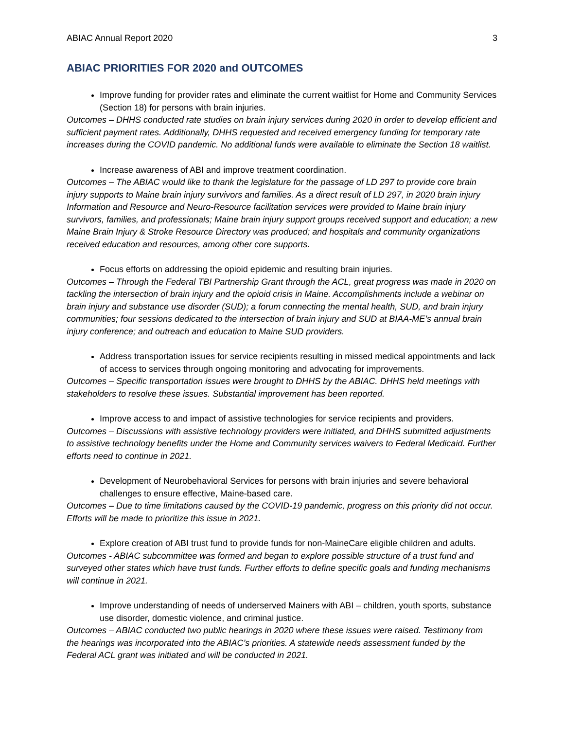ABIAC Annual Report 2020 3
ABIAC PRIORITIES FOR 2020 and OUTCOMES
Improve funding for provider rates and eliminate the current waitlist for Home and Community Services (Section 18) for persons with brain injuries.
Outcomes – DHHS conducted rate studies on brain injury services during 2020 in order to develop efficient and sufficient payment rates. Additionally, DHHS requested and received emergency funding for temporary rate increases during the COVID pandemic. No additional funds were available to eliminate the Section 18 waitlist.
Increase awareness of ABI and improve treatment coordination.
Outcomes – The ABIAC would like to thank the legislature for the passage of LD 297 to provide core brain injury supports to Maine brain injury survivors and families. As a direct result of LD 297, in 2020 brain injury Information and Resource and Neuro-Resource facilitation services were provided to Maine brain injury survivors, families, and professionals; Maine brain injury support groups received support and education; a new Maine Brain Injury & Stroke Resource Directory was produced; and hospitals and community organizations received education and resources, among other core supports.
Focus efforts on addressing the opioid epidemic and resulting brain injuries.
Outcomes – Through the Federal TBI Partnership Grant through the ACL, great progress was made in 2020 on tackling the intersection of brain injury and the opioid crisis in Maine. Accomplishments include a webinar on brain injury and substance use disorder (SUD); a forum connecting the mental health, SUD, and brain injury communities; four sessions dedicated to the intersection of brain injury and SUD at BIAA-ME’s annual brain injury conference; and outreach and education to Maine SUD providers.
Address transportation issues for service recipients resulting in missed medical appointments and lack of access to services through ongoing monitoring and advocating for improvements.
Outcomes – Specific transportation issues were brought to DHHS by the ABIAC. DHHS held meetings with stakeholders to resolve these issues. Substantial improvement has been reported.
Improve access to and impact of assistive technologies for service recipients and providers.
Outcomes – Discussions with assistive technology providers were initiated, and DHHS submitted adjustments to assistive technology benefits under the Home and Community services waivers to Federal Medicaid. Further efforts need to continue in 2021.
Development of Neurobehavioral Services for persons with brain injuries and severe behavioral challenges to ensure effective, Maine-based care.
Outcomes – Due to time limitations caused by the COVID-19 pandemic, progress on this priority did not occur. Efforts will be made to prioritize this issue in 2021.
Explore creation of ABI trust fund to provide funds for non-MaineCare eligible children and adults.
Outcomes - ABIAC subcommittee was formed and began to explore possible structure of a trust fund and surveyed other states which have trust funds. Further efforts to define specific goals and funding mechanisms will continue in 2021.
Improve understanding of needs of underserved Mainers with ABI – children, youth sports, substance use disorder, domestic violence, and criminal justice.
Outcomes – ABIAC conducted two public hearings in 2020 where these issues were raised. Testimony from the hearings was incorporated into the ABIAC’s priorities. A statewide needs assessment funded by the Federal ACL grant was initiated and will be conducted in 2021.